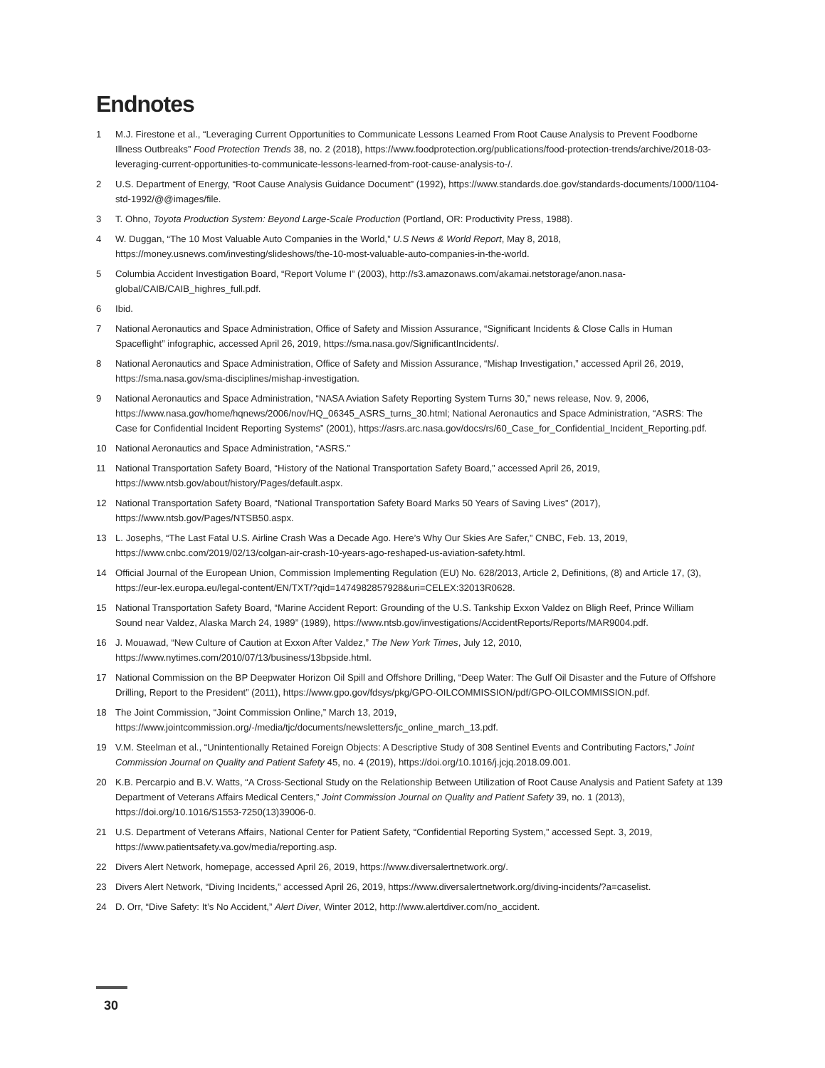Endnotes
1 M.J. Firestone et al., “Leveraging Current Opportunities to Communicate Lessons Learned From Root Cause Analysis to Prevent Foodborne Illness Outbreaks” Food Protection Trends 38, no. 2 (2018), https://www.foodprotection.org/publications/food-protection-trends/archive/2018-03-leveraging-current-opportunities-to-communicate-lessons-learned-from-root-cause-analysis-to-/.
2 U.S. Department of Energy, “Root Cause Analysis Guidance Document” (1992), https://www.standards.doe.gov/standards-documents/1000/1104-std-1992/@@images/file.
3 T. Ohno, Toyota Production System: Beyond Large-Scale Production (Portland, OR: Productivity Press, 1988).
4 W. Duggan, “The 10 Most Valuable Auto Companies in the World,” U.S News & World Report, May 8, 2018, https://money.usnews.com/investing/slideshows/the-10-most-valuable-auto-companies-in-the-world.
5 Columbia Accident Investigation Board, “Report Volume I” (2003), http://s3.amazonaws.com/akamai.netstorage/anon.nasa-global/CAIB/CAIB_highres_full.pdf.
6 Ibid.
7 National Aeronautics and Space Administration, Office of Safety and Mission Assurance, “Significant Incidents & Close Calls in Human Spaceflight” infographic, accessed April 26, 2019, https://sma.nasa.gov/SignificantIncidents/.
8 National Aeronautics and Space Administration, Office of Safety and Mission Assurance, “Mishap Investigation,” accessed April 26, 2019, https://sma.nasa.gov/sma-disciplines/mishap-investigation.
9 National Aeronautics and Space Administration, “NASA Aviation Safety Reporting System Turns 30,” news release, Nov. 9, 2006, https://www.nasa.gov/home/hqnews/2006/nov/HQ_06345_ASRS_turns_30.html; National Aeronautics and Space Administration, “ASRS: The Case for Confidential Incident Reporting Systems” (2001), https://asrs.arc.nasa.gov/docs/rs/60_Case_for_Confidential_Incident_Reporting.pdf.
10 National Aeronautics and Space Administration, “ASRS.”
11 National Transportation Safety Board, “History of the National Transportation Safety Board,” accessed April 26, 2019, https://www.ntsb.gov/about/history/Pages/default.aspx.
12 National Transportation Safety Board, “National Transportation Safety Board Marks 50 Years of Saving Lives” (2017), https://www.ntsb.gov/Pages/NTSB50.aspx.
13 L. Josephs, “The Last Fatal U.S. Airline Crash Was a Decade Ago. Here’s Why Our Skies Are Safer,” CNBC, Feb. 13, 2019, https://www.cnbc.com/2019/02/13/colgan-air-crash-10-years-ago-reshaped-us-aviation-safety.html.
14 Official Journal of the European Union, Commission Implementing Regulation (EU) No. 628/2013, Article 2, Definitions, (8) and Article 17, (3), https://eur-lex.europa.eu/legal-content/EN/TXT/?qid=1474982857928&uri=CELEX:32013R0628.
15 National Transportation Safety Board, “Marine Accident Report: Grounding of the U.S. Tankship Exxon Valdez on Bligh Reef, Prince William Sound near Valdez, Alaska March 24, 1989” (1989), https://www.ntsb.gov/investigations/AccidentReports/Reports/MAR9004.pdf.
16 J. Mouawad, “New Culture of Caution at Exxon After Valdez,” The New York Times, July 12, 2010, https://www.nytimes.com/2010/07/13/business/13bpside.html.
17 National Commission on the BP Deepwater Horizon Oil Spill and Offshore Drilling, “Deep Water: The Gulf Oil Disaster and the Future of Offshore Drilling, Report to the President” (2011), https://www.gpo.gov/fdsys/pkg/GPO-OILCOMMISSION/pdf/GPO-OILCOMMISSION.pdf.
18 The Joint Commission, “Joint Commission Online,” March 13, 2019, https://www.jointcommission.org/-/media/tjc/documents/newsletters/jc_online_march_13.pdf.
19 V.M. Steelman et al., “Unintentionally Retained Foreign Objects: A Descriptive Study of 308 Sentinel Events and Contributing Factors,” Joint Commission Journal on Quality and Patient Safety 45, no. 4 (2019), https://doi.org/10.1016/j.jcjq.2018.09.001.
20 K.B. Percarpio and B.V. Watts, “A Cross-Sectional Study on the Relationship Between Utilization of Root Cause Analysis and Patient Safety at 139 Department of Veterans Affairs Medical Centers,” Joint Commission Journal on Quality and Patient Safety 39, no. 1 (2013), https://doi.org/10.1016/S1553-7250(13)39006-0.
21 U.S. Department of Veterans Affairs, National Center for Patient Safety, “Confidential Reporting System,” accessed Sept. 3, 2019, https://www.patientsafety.va.gov/media/reporting.asp.
22 Divers Alert Network, homepage, accessed April 26, 2019, https://www.diversalertnetwork.org/.
23 Divers Alert Network, “Diving Incidents,” accessed April 26, 2019, https://www.diversalertnetwork.org/diving-incidents/?a=caselist.
24 D. Orr, “Dive Safety: It’s No Accident,” Alert Diver, Winter 2012, http://www.alertdiver.com/no_accident.
30